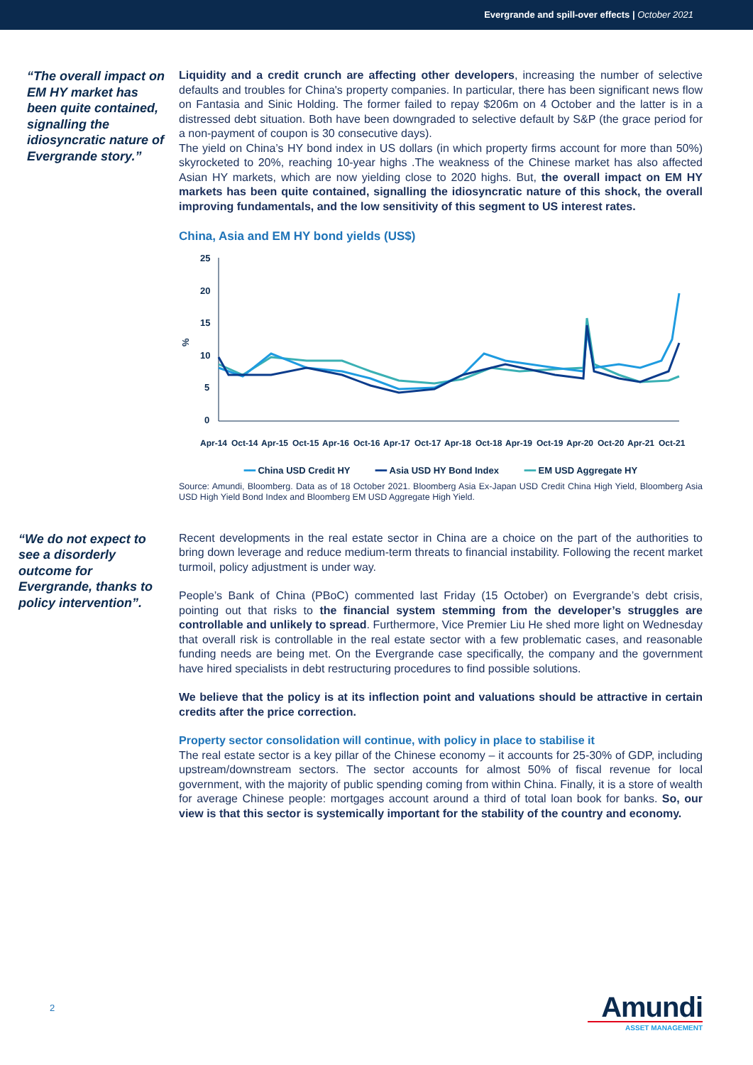Evergrande and spill-over effects | October 2021
“The overall impact on EM HY market has been quite contained, signalling the idiosyncratic nature of Evergrande story.”
Liquidity and a credit crunch are affecting other developers, increasing the number of selective defaults and troubles for China's property companies. In particular, there has been significant news flow on Fantasia and Sinic Holding. The former failed to repay $206m on 4 October and the latter is in a distressed debt situation. Both have been downgraded to selective default by S&P (the grace period for a non-payment of coupon is 30 consecutive days).
The yield on China’s HY bond index in US dollars (in which property firms account for more than 50%) skyrocketed to 20%, reaching 10-year highs .The weakness of the Chinese market has also affected Asian HY markets, which are now yielding close to 2020 highs. But, the overall impact on EM HY markets has been quite contained, signalling the idiosyncratic nature of this shock, the overall improving fundamentals, and the low sensitivity of this segment to US interest rates.
China, Asia and EM HY bond yields (US$)
25
20
15
10
5
0
%
Apr-14
Oct-14
Apr-15
Oct-15
Apr-16
Oct-16
Apr-17
Oct-17
Apr-18
Oct-18
Apr-19
Oct-19
Apr-20
Oct-20
Apr-21
Oct-21
━━ China USD Credit HY ━━ Asia USD HY Bond Index ━━ EM USD Aggregate HY
Source: Amundi, Bloomberg. Data as of 18 October 2021. Bloomberg Asia Ex-Japan USD Credit China High Yield, Bloomberg Asia USD High Yield Bond Index and Bloomberg EM USD Aggregate High Yield.
“We do not expect to see a disorderly outcome for Evergrande, thanks to policy intervention”.
Recent developments in the real estate sector in China are a choice on the part of the authorities to bring down leverage and reduce medium-term threats to financial instability. Following the recent market turmoil, policy adjustment is under way.
People’s Bank of China (PBoC) commented last Friday (15 October) on Evergrande’s debt crisis, pointing out that risks to the financial system stemming from the developer’s struggles are controllable and unlikely to spread. Furthermore, Vice Premier Liu He shed more light on Wednesday that overall risk is controllable in the real estate sector with a few problematic cases, and reasonable funding needs are being met. On the Evergrande case specifically, the company and the government have hired specialists in debt restructuring procedures to find possible solutions.
We believe that the policy is at its inflection point and valuations should be attractive in certain credits after the price correction.
Property sector consolidation will continue, with policy in place to stabilise it
The real estate sector is a key pillar of the Chinese economy – it accounts for 25-30% of GDP, including upstream/downstream sectors. The sector accounts for almost 50% of fiscal revenue for local government, with the majority of public spending coming from within China. Finally, it is a store of wealth for average Chinese people: mortgages account around a third of total loan book for banks. So, our view is that this sector is systemically important for the stability of the country and economy.
2
Amundi
ASSET MANAGEMENT